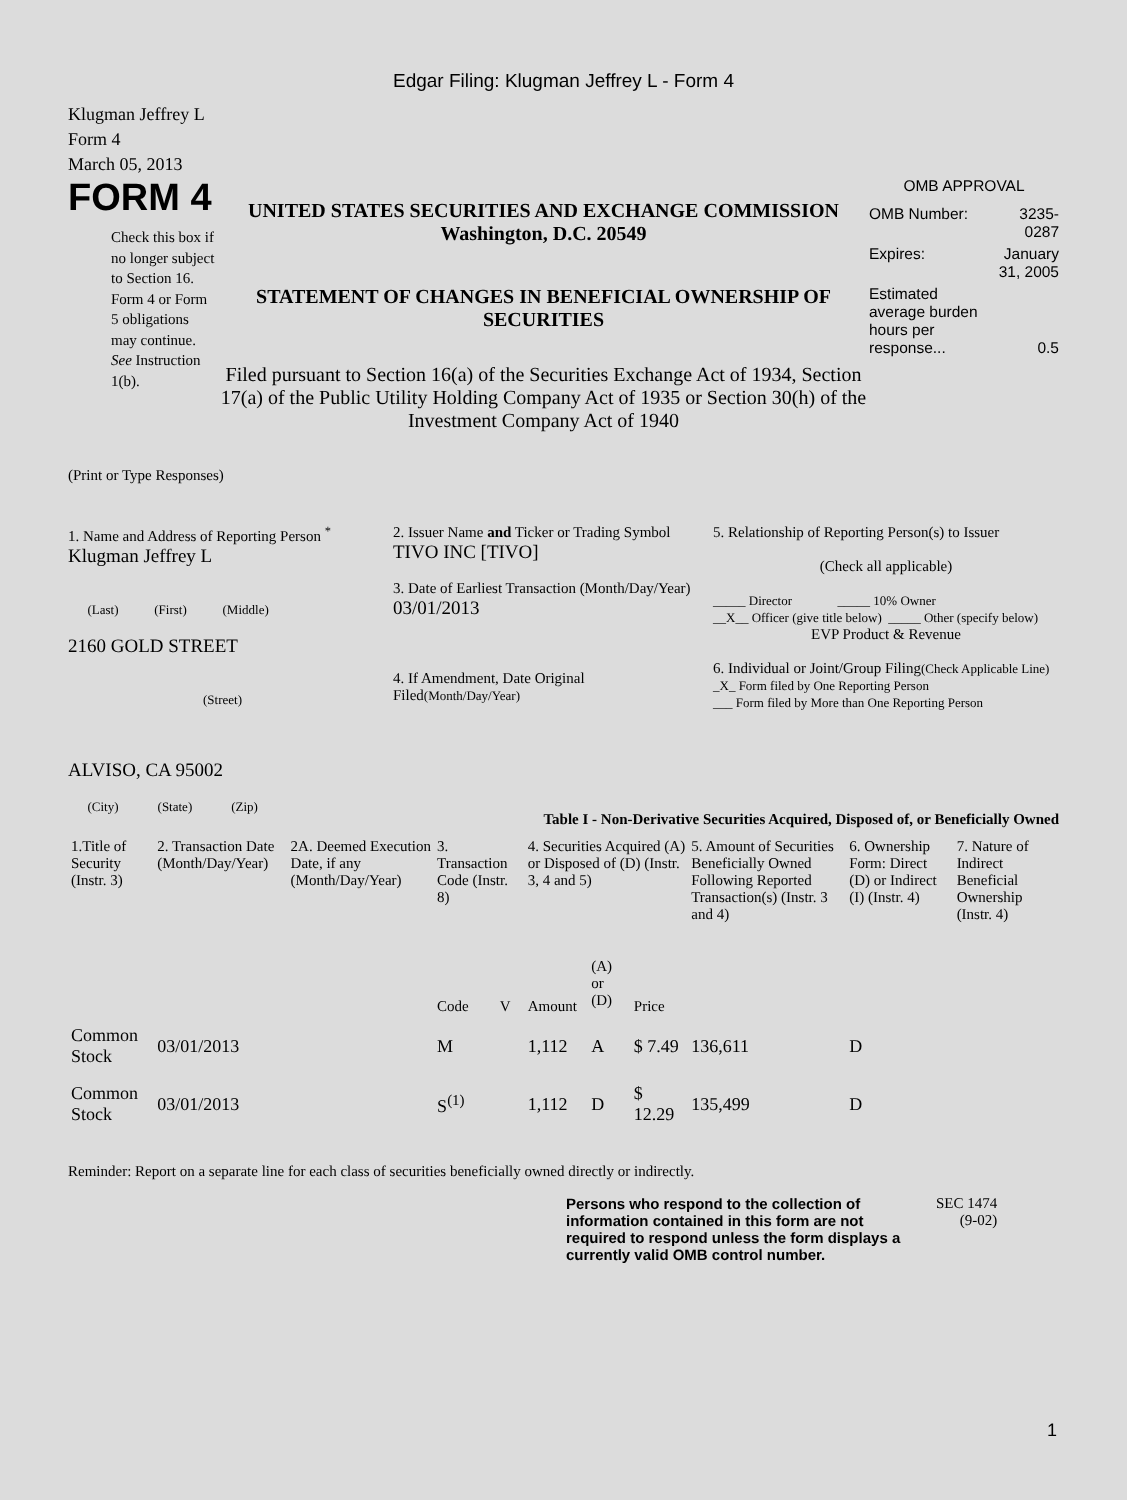Edgar Filing: Klugman Jeffrey L - Form 4
Klugman Jeffrey L
Form 4
March 05, 2013
FORM 4
Check this box if no longer subject to Section 16. Form 4 or Form 5 obligations may continue. See Instruction 1(b).
UNITED STATES SECURITIES AND EXCHANGE COMMISSION
Washington, D.C. 20549
STATEMENT OF CHANGES IN BENEFICIAL OWNERSHIP OF SECURITIES
Filed pursuant to Section 16(a) of the Securities Exchange Act of 1934, Section 17(a) of the Public Utility Holding Company Act of 1935 or Section 30(h) of the Investment Company Act of 1940
OMB APPROVAL
| OMB Number: | 3235-0287 |
| Expires: | January 31, 2005 |
| Estimated average burden hours per response... | 0.5 |
(Print or Type Responses)
1. Name and Address of Reporting Person <sup>*</sup>
Klugman Jeffrey L
(Last) (First) (Middle)
2160 GOLD STREET
(Street)
ALVISO, CA 95002
(City) (State) (Zip)
2. Issuer Name and Ticker or Trading Symbol
TIVO INC [TIVO]
3. Date of Earliest Transaction (Month/Day/Year)
03/01/2013
4. If Amendment, Date Original Filed(Month/Day/Year)
5. Relationship of Reporting Person(s) to Issuer
(Check all applicable)
_____ Director _____ 10% Owner
__X__ Officer (give title below) _____ Other (specify below)
EVP Product & Revenue
6. Individual or Joint/Group Filing(Check Applicable Line)
_X_ Form filed by One Reporting Person
___ Form filed by More than One Reporting Person
Table I - Non-Derivative Securities Acquired, Disposed of, or Beneficially Owned
| 1.Title of Security (Instr. 3) | 2. Transaction Date (Month/Day/Year) | 2A. Deemed Execution Date, if any (Month/Day/Year) | 3. Transaction Code (Instr. 8) | | 4. Securities Acquired (A) or Disposed of (D) (Instr. 3, 4 and 5) | | | 5. Amount of Securities Beneficially Owned Following Reported Transaction(s) (Instr. 3 and 4) | 6. Ownership Form: Direct (D) or Indirect (I) (Instr. 4) | 7. Nature of Indirect Beneficial Ownership (Instr. 4) |
| --- | --- | --- | --- | --- | --- | --- | --- | --- | --- | --- |
| | | | Code | V | Amount | (A) or (D) | Price | | | |
| Common Stock | 03/01/2013 | | M | | 1,112 | A | $ 7.49 | 136,611 | D | |
| Common Stock | 03/01/2013 | | S<sup>(1)</sup> | | 1,112 | D | $ 12.29 | 135,499 | D | |
Reminder: Report on a separate line for each class of securities beneficially owned directly or indirectly.
Persons who respond to the collection of information contained in this form are not required to respond unless the form displays a currently valid OMB control number.
SEC 1474
(9-02)
1